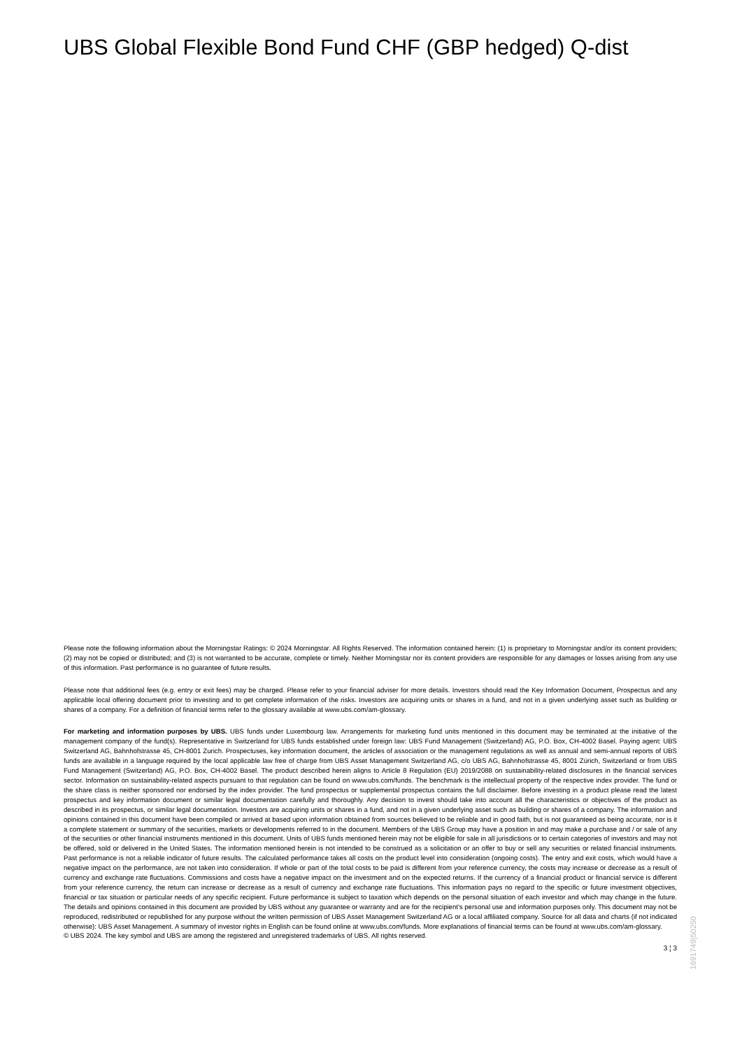UBS Global Flexible Bond Fund CHF (GBP hedged) Q-dist
Please note the following information about the Morningstar Ratings: © 2024 Morningstar. All Rights Reserved. The information contained herein: (1) is proprietary to Morningstar and/or its content providers; (2) may not be copied or distributed; and (3) is not warranted to be accurate, complete or timely. Neither Morningstar nor its content providers are responsible for any damages or losses arising from any use of this information. Past performance is no guarantee of future results.
Please note that additional fees (e.g. entry or exit fees) may be charged. Please refer to your financial adviser for more details. Investors should read the Key Information Document, Prospectus and any applicable local offering document prior to investing and to get complete information of the risks. Investors are acquiring units or shares in a fund, and not in a given underlying asset such as building or shares of a company. For a definition of financial terms refer to the glossary available at www.ubs.com/am-glossary.
For marketing and information purposes by UBS. UBS funds under Luxembourg law. Arrangements for marketing fund units mentioned in this document may be terminated at the initiative of the management company of the fund(s). Representative in Switzerland for UBS funds established under foreign law: UBS Fund Management (Switzerland) AG, P.O. Box, CH-4002 Basel. Paying agent: UBS Switzerland AG, Bahnhofstrasse 45, CH-8001 Zurich. Prospectuses, key information document, the articles of association or the management regulations as well as annual and semi-annual reports of UBS funds are available in a language required by the local applicable law free of charge from UBS Asset Management Switzerland AG, c/o UBS AG, Bahnhofstrasse 45, 8001 Zürich, Switzerland or from UBS Fund Management (Switzerland) AG, P.O. Box, CH-4002 Basel. The product described herein aligns to Article 8 Regulation (EU) 2019/2088 on sustainability-related disclosures in the financial services sector. Information on sustainability-related aspects pursuant to that regulation can be found on www.ubs.com/funds. The benchmark is the intellectual property of the respective index provider. The fund or the share class is neither sponsored nor endorsed by the index provider. The fund prospectus or supplemental prospectus contains the full disclaimer. Before investing in a product please read the latest prospectus and key information document or similar legal documentation carefully and thoroughly. Any decision to invest should take into account all the characteristics or objectives of the product as described in its prospectus, or similar legal documentation. Investors are acquiring units or shares in a fund, and not in a given underlying asset such as building or shares of a company. The information and opinions contained in this document have been compiled or arrived at based upon information obtained from sources believed to be reliable and in good faith, but is not guaranteed as being accurate, nor is it a complete statement or summary of the securities, markets or developments referred to in the document. Members of the UBS Group may have a position in and may make a purchase and / or sale of any of the securities or other financial instruments mentioned in this document. Units of UBS funds mentioned herein may not be eligible for sale in all jurisdictions or to certain categories of investors and may not be offered, sold or delivered in the United States. The information mentioned herein is not intended to be construed as a solicitation or an offer to buy or sell any securities or related financial instruments. Past performance is not a reliable indicator of future results. The calculated performance takes all costs on the product level into consideration (ongoing costs). The entry and exit costs, which would have a negative impact on the performance, are not taken into consideration. If whole or part of the total costs to be paid is different from your reference currency, the costs may increase or decrease as a result of currency and exchange rate fluctuations. Commissions and costs have a negative impact on the investment and on the expected returns. If the currency of a financial product or financial service is different from your reference currency, the return can increase or decrease as a result of currency and exchange rate fluctuations. This information pays no regard to the specific or future investment objectives, financial or tax situation or particular needs of any specific recipient. Future performance is subject to taxation which depends on the personal situation of each investor and which may change in the future. The details and opinions contained in this document are provided by UBS without any guarantee or warranty and are for the recipient's personal use and information purposes only. This document may not be reproduced, redistributed or republished for any purpose without the written permission of UBS Asset Management Switzerland AG or a local affiliated company. Source for all data and charts (if not indicated otherwise): UBS Asset Management. A summary of investor rights in English can be found online at www.ubs.com/funds. More explanations of financial terms can be found at www.ubs.com/am-glossary.
© UBS 2024. The key symbol and UBS are among the registered and unregistered trademarks of UBS. All rights reserved.
3 ¦ 3
1691749|50250